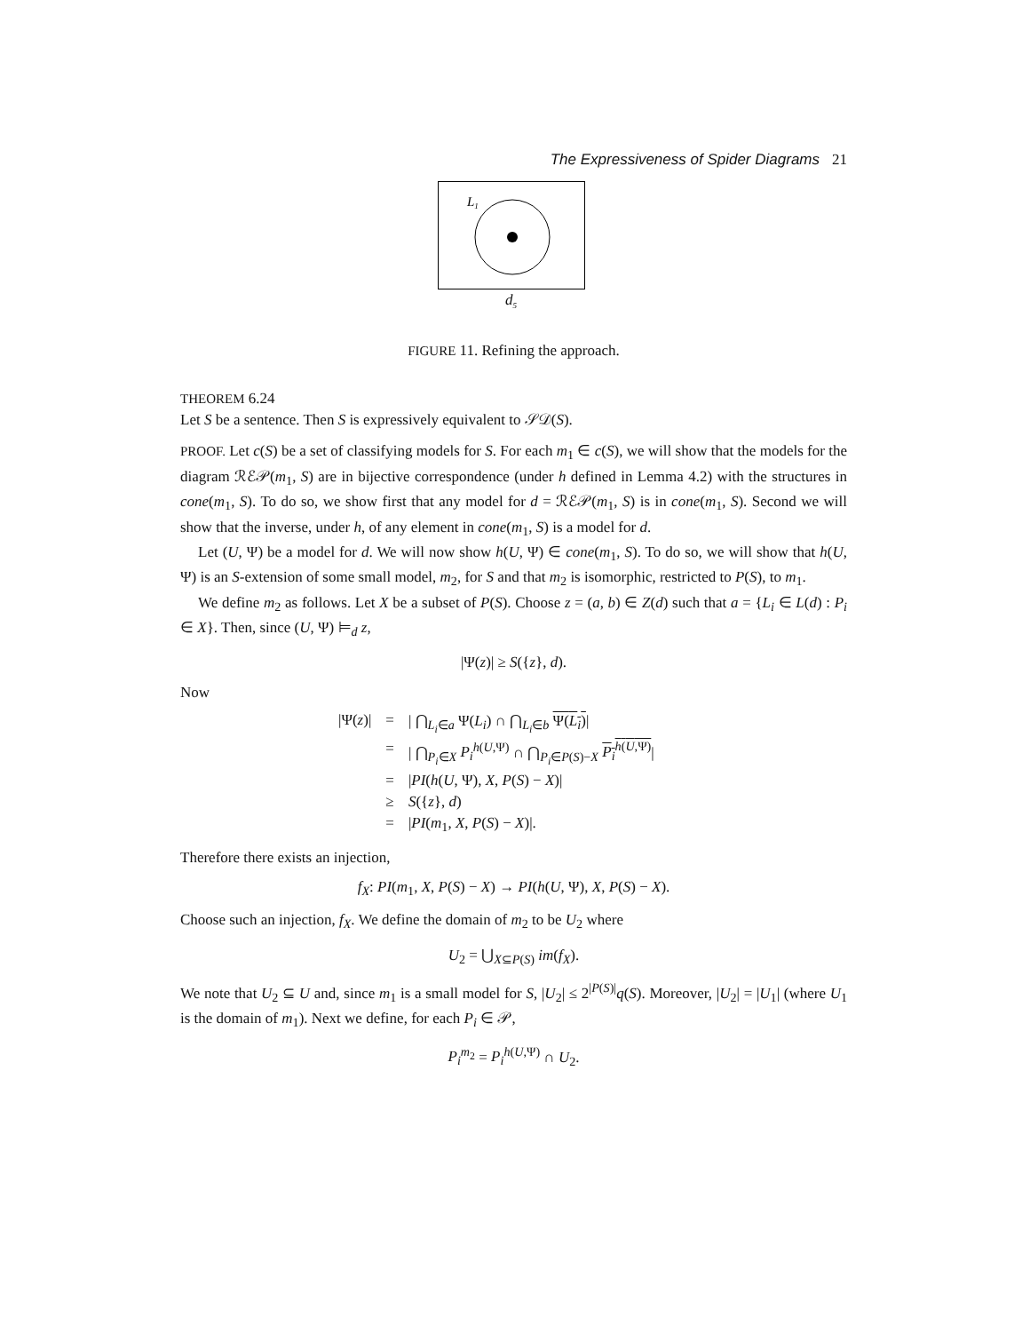The Expressiveness of Spider Diagrams 21
L1
d<sub>5</sub>
FIGURE 11. Refining the approach.
THEOREM 6.24
Let S be a sentence. Then S is expressively equivalent to 𝒮𝒟(S).
PROOF. Let c(S) be a set of classifying models for S. For each m<sub>1</sub> ∈ c(S), we will show that the models for the diagram ℛℰ𝒫(m<sub>1</sub>, S) are in bijective correspondence (under h defined in Lemma 4.2) with the structures in cone(m<sub>1</sub>, S). To do so, we show first that any model for d = ℛℰ𝒫(m<sub>1</sub>, S) is in cone(m<sub>1</sub>, S). Second we will show that the inverse, under h, of any element in cone(m<sub>1</sub>, S) is a model for d.
Let (U, Ψ) be a model for d. We will now show h(U, Ψ) ∈ cone(m<sub>1</sub>, S). To do so, we will show that h(U, Ψ) is an S-extension of some small model, m<sub>2</sub>, for S and that m<sub>2</sub> is isomorphic, restricted to P(S), to m<sub>1</sub>.
We define m<sub>2</sub> as follows. Let X be a subset of P(S). Choose z = (a, b) ∈ Z(d) such that a = {L<sub>i</sub> ∈ L(d) : P<sub>i</sub> ∈ X}. Then, since (U, Ψ) ⊨<sub>d</sub> z,
|Ψ(z)| ≥ S({z}, d).
Now
| /Ψ( z )/ | = | / ⋂<sub>L<sub>i</sub>∈a</sub> Ψ( L<sub>i</sub> ) ∩ ⋂<sub>L<sub>i</sub>∈b</sub> Ψ( L<sub>i</sub> ) / |
| | = | / ⋂<sub>P<sub>i</sub>∈X</sub> P<sub>i</sub><sup>h(U,Ψ)</sup> ∩ ⋂<sub>P<sub>i</sub>∈P(S)−X</sub> P<sub>i</sub><sup>h(U,Ψ)</sup> / |
| | = | / PI ( h ( U , Ψ), X , P ( S ) − X )/ |
| | ≥ | S ({ z }, d ) |
| | = | / PI ( m<sub>1</sub>, X , P ( S ) − X )/. |
Therefore there exists an injection,
f<sub>X</sub>: PI(m<sub>1</sub>, X, P(S) − X) → PI(h(U, Ψ), X, P(S) − X).
Choose such an injection, f<sub>X</sub>. We define the domain of m<sub>2</sub> to be U<sub>2</sub> where
U<sub>2</sub> = ⋃<sub>X⊆P(S)</sub> im(f<sub>X</sub>).
We note that U<sub>2</sub> ⊆ U and, since m<sub>1</sub> is a small model for S, |U<sub>2</sub>| ≤ 2<sup>|P(S)|</sup>q(S). Moreover, |U<sub>2</sub>| = |U<sub>1</sub>| (where U<sub>1</sub> is the domain of m<sub>1</sub>). Next we define, for each P<sub>i</sub> ∈ 𝒫,
P<sub>i</sub><sup>m<sub>2</sub></sup> = P<sub>i</sub><sup>h(U,Ψ)</sup> ∩ U<sub>2</sub>.